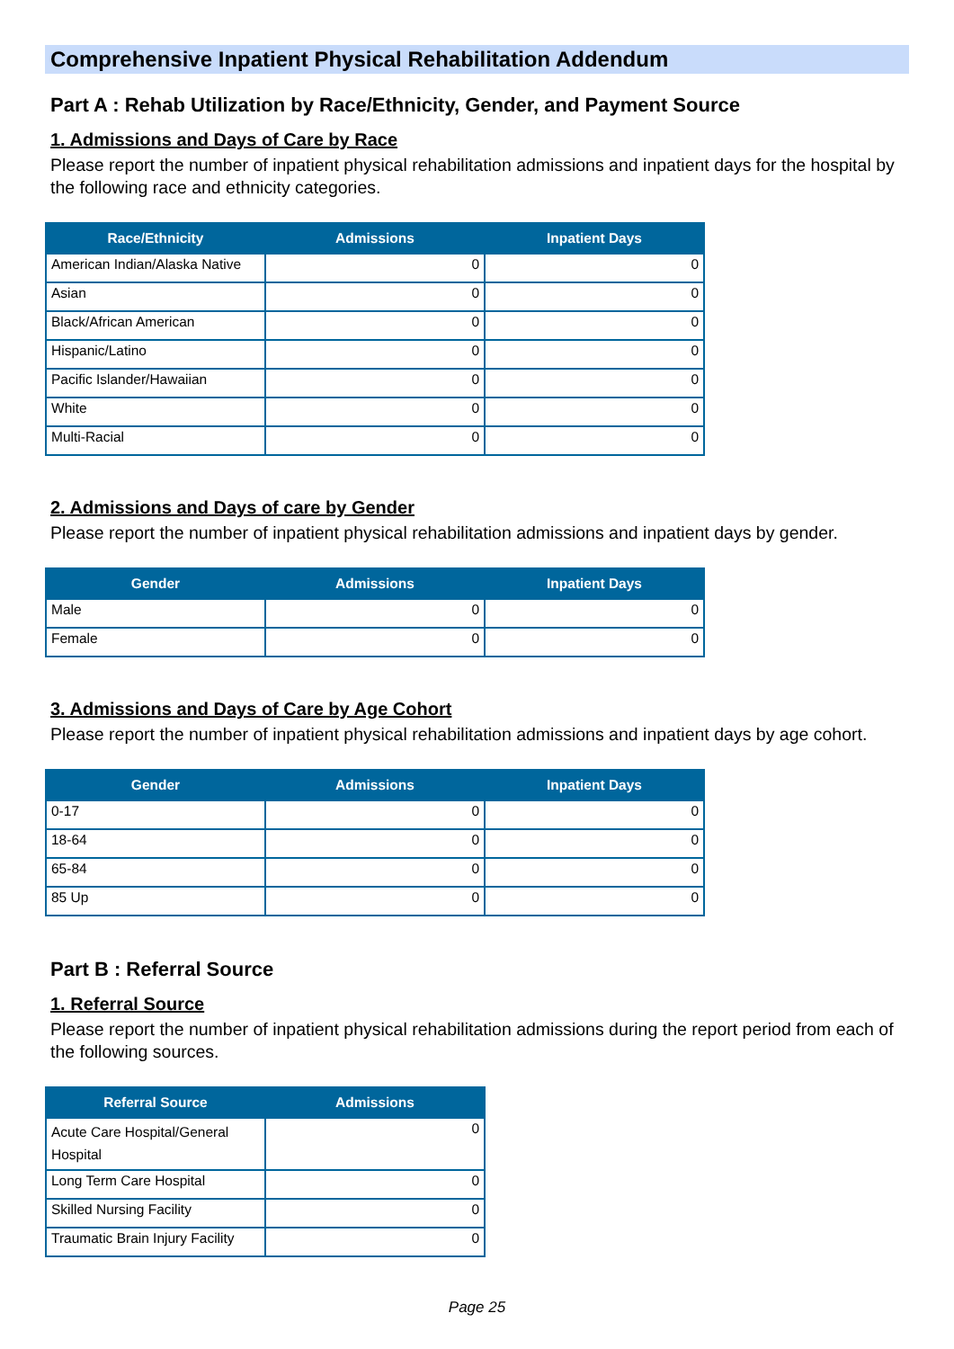Comprehensive Inpatient Physical Rehabilitation Addendum
Part A : Rehab Utilization by Race/Ethnicity, Gender, and Payment Source
1. Admissions and Days of Care by Race
Please report the number of inpatient physical rehabilitation admissions and inpatient days for the hospital by the following race and ethnicity categories.
| Race/Ethnicity | Admissions | Inpatient Days |
| --- | --- | --- |
| American Indian/Alaska Native | 0 | 0 |
| Asian | 0 | 0 |
| Black/African American | 0 | 0 |
| Hispanic/Latino | 0 | 0 |
| Pacific Islander/Hawaiian | 0 | 0 |
| White | 0 | 0 |
| Multi-Racial | 0 | 0 |
2. Admissions and Days of care by Gender
Please report the number of inpatient physical rehabilitation admissions and inpatient days by gender.
| Gender | Admissions | Inpatient Days |
| --- | --- | --- |
| Male | 0 | 0 |
| Female | 0 | 0 |
3. Admissions and Days of Care by Age Cohort
Please report the number of inpatient physical rehabilitation admissions and inpatient days by age cohort.
| Gender | Admissions | Inpatient Days |
| --- | --- | --- |
| 0-17 | 0 | 0 |
| 18-64 | 0 | 0 |
| 65-84 | 0 | 0 |
| 85 Up | 0 | 0 |
Part B : Referral Source
1. Referral Source
Please report the number of inpatient physical rehabilitation admissions during the report period from each of the following sources.
| Referral Source | Admissions |
| --- | --- |
| Acute Care Hospital/General Hospital | 0 |
| Long Term Care Hospital | 0 |
| Skilled Nursing Facility | 0 |
| Traumatic Brain Injury Facility | 0 |
Page 25